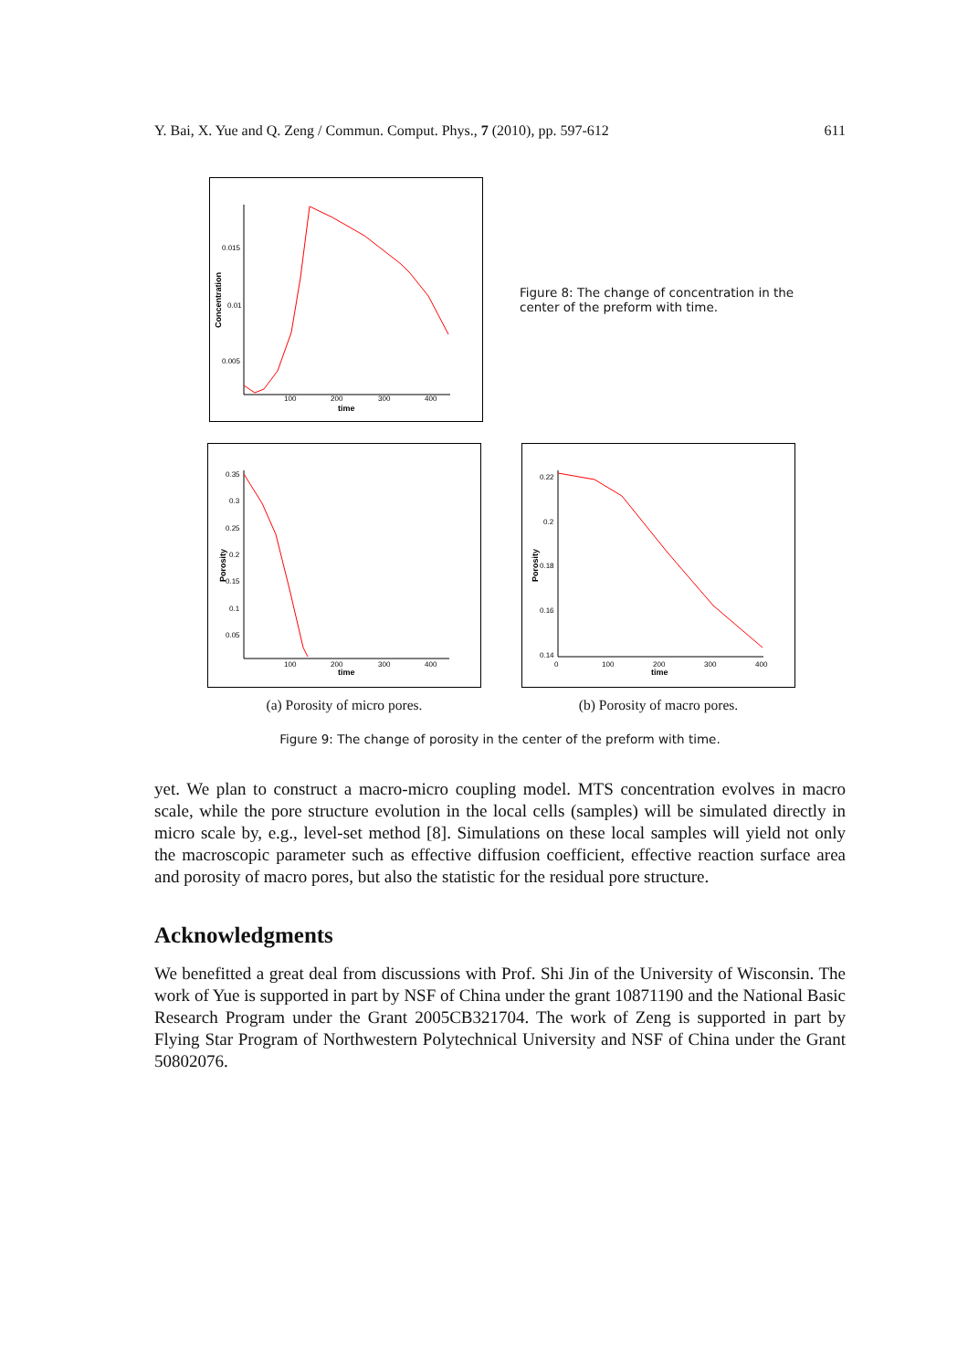Y. Bai, X. Yue and Q. Zeng / Commun. Comput. Phys., 7 (2010), pp. 597-612 611
0.015
0.01
0.005
100
200
300
400
time
Concentration
Figure 8: The change of concentration in the center of the preform with time.
0.35
0.3
0.25
0.2
0.15
0.1
0.05
100
200
300
400
time
Porosity
(a) Porosity of micro pores.
0.22
0.2
0.18
0.16
0.14
0
100
200
300
400
time
Porosity
(b) Porosity of macro pores.
Figure 9: The change of porosity in the center of the preform with time.
yet. We plan to construct a macro-micro coupling model. MTS concentration evolves in macro scale, while the pore structure evolution in the local cells (samples) will be simulated directly in micro scale by, e.g., level-set method [8]. Simulations on these local samples will yield not only the macroscopic parameter such as effective diffusion coefficient, effective reaction surface area and porosity of macro pores, but also the statistic for the residual pore structure.
Acknowledgments
We benefitted a great deal from discussions with Prof. Shi Jin of the University of Wisconsin. The work of Yue is supported in part by NSF of China under the grant 10871190 and the National Basic Research Program under the Grant 2005CB321704. The work of Zeng is supported in part by Flying Star Program of Northwestern Polytechnical University and NSF of China under the Grant 50802076.